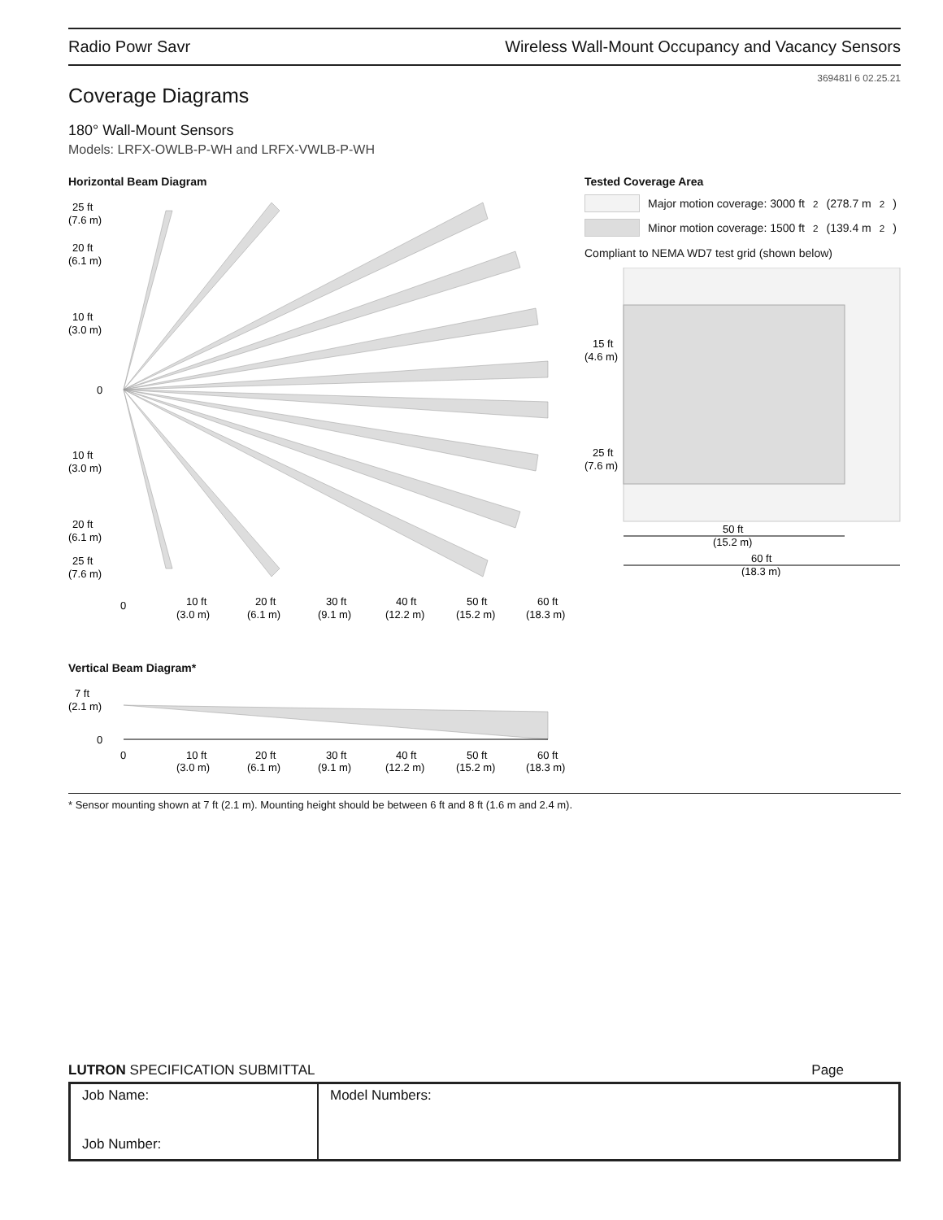Radio Powr Savr Wireless Wall-Mount Occupancy and Vacancy Sensors
369481l 6 02.25.21
Coverage Diagrams
180° Wall-Mount Sensors
Models: LRFX-OWLB-P-WH and LRFX-VWLB-P-WH
Horizontal Beam Diagram
25 ft
(7.6 m)
20 ft
(6.1 m)
10 ft
(3.0 m)
0
10 ft
(3.0 m)
20 ft
(6.1 m)
25 ft
(7.6 m)
0
10 ft
(3.0 m)
20 ft
(6.1 m)
30 ft
(9.1 m)
40 ft
(12.2 m)
50 ft
(15.2 m)
60 ft
(18.3 m)
Tested Coverage Area
Major motion coverage: 3000 ft<sup>2</sup> (278.7 m<sup>2</sup>)
Minor motion coverage: 1500 ft<sup>2</sup> (139.4 m<sup>2</sup>)
Compliant to NEMA WD7 test grid (shown below)
15 ft
(4.6 m)
25 ft
(7.6 m)
50 ft
(15.2 m)
60 ft
(18.3 m)
Vertical Beam Diagram*
7 ft
(2.1 m)
0
0
10 ft
(3.0 m)
20 ft
(6.1 m)
30 ft
(9.1 m)
40 ft
(12.2 m)
50 ft
(15.2 m)
60 ft
(18.3 m)
* Sensor mounting shown at 7 ft (2.1 m). Mounting height should be between 6 ft and 8 ft (1.6 m and 2.4 m).
LUTRON SPECIFICATION SUBMITTAL Page
| Job Name: Job Number: | Model Numbers: |